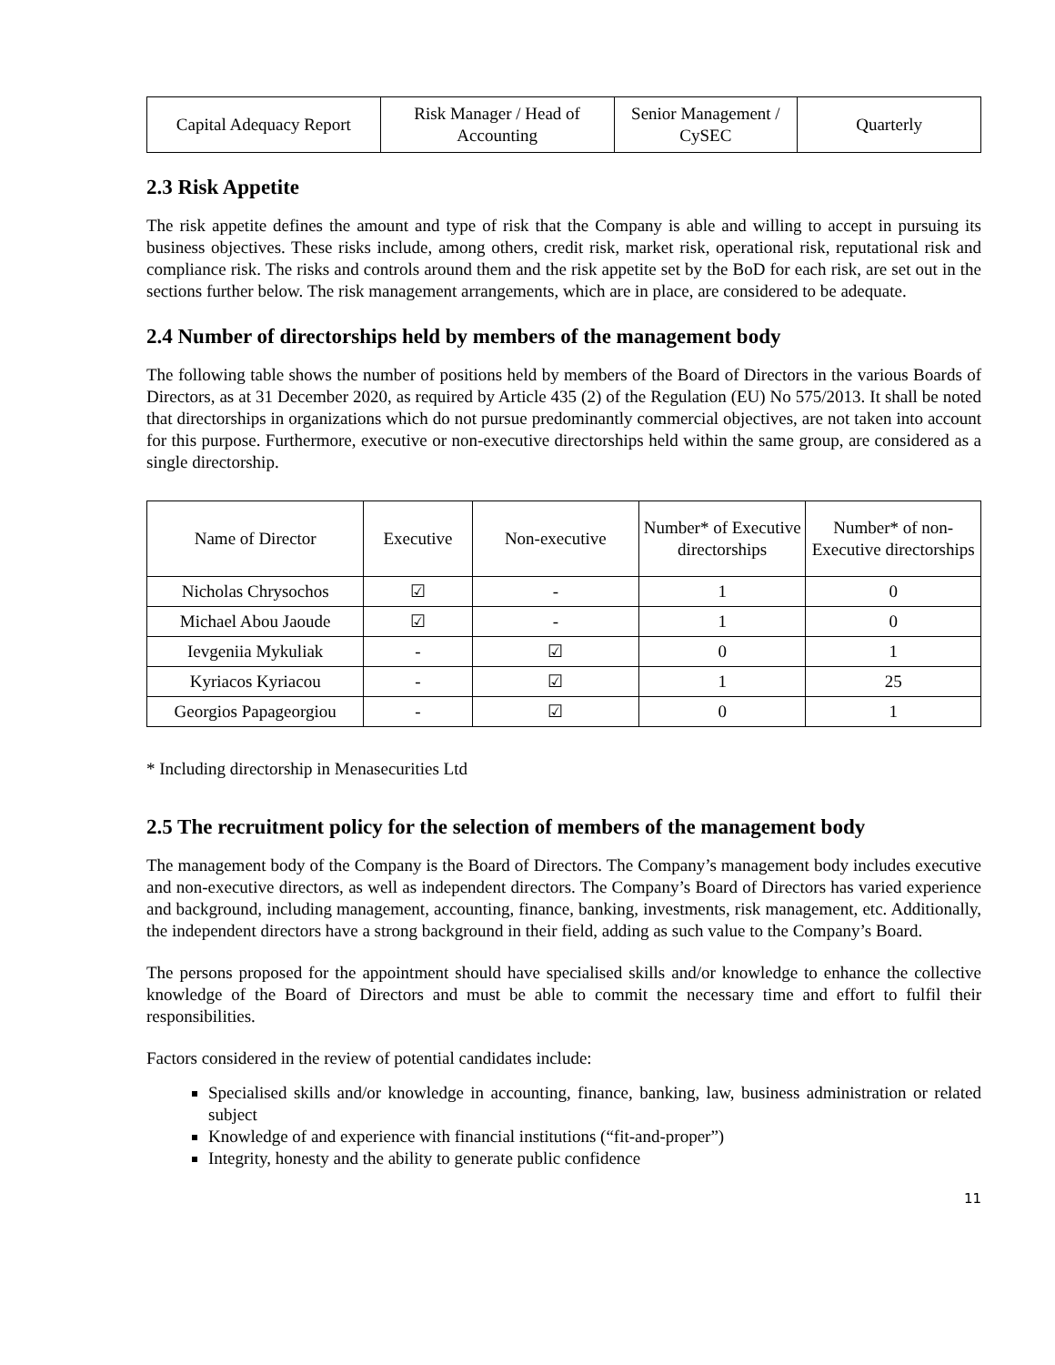| Capital Adequacy Report | Risk Manager / Head of Accounting | Senior Management / CySEC | Quarterly |
2.3 Risk Appetite
The risk appetite defines the amount and type of risk that the Company is able and willing to accept in pursuing its business objectives. These risks include, among others, credit risk, market risk, operational risk, reputational risk and compliance risk. The risks and controls around them and the risk appetite set by the BoD for each risk, are set out in the sections further below. The risk management arrangements, which are in place, are considered to be adequate.
2.4 Number of directorships held by members of the management body
The following table shows the number of positions held by members of the Board of Directors in the various Boards of Directors, as at 31 December 2020, as required by Article 435 (2) of the Regulation (EU) No 575/2013. It shall be noted that directorships in organizations which do not pursue predominantly commercial objectives, are not taken into account for this purpose. Furthermore, executive or non-executive directorships held within the same group, are considered as a single directorship.
| Name of Director | Executive | Non-executive | Number* of Executive directorships | Number* of non-Executive directorships |
| --- | --- | --- | --- | --- |
| Nicholas Chrysochos | ☑ | - | 1 | 0 |
| Michael Abou Jaoude | ☑ | - | 1 | 0 |
| Ievgeniia Mykuliak | - | ☑ | 0 | 1 |
| Kyriacos Kyriacou | - | ☑ | 1 | 25 |
| Georgios Papageorgiou | - | ☑ | 0 | 1 |
* Including directorship in Menasecurities Ltd
2.5 The recruitment policy for the selection of members of the management body
The management body of the Company is the Board of Directors. The Company’s management body includes executive and non-executive directors, as well as independent directors. The Company’s Board of Directors has varied experience and background, including management, accounting, finance, banking, investments, risk management, etc. Additionally, the independent directors have a strong background in their field, adding as such value to the Company’s Board.
The persons proposed for the appointment should have specialised skills and/or knowledge to enhance the collective knowledge of the Board of Directors and must be able to commit the necessary time and effort to fulfil their responsibilities.
Factors considered in the review of potential candidates include:
Specialised skills and/or knowledge in accounting, finance, banking, law, business administration or related subject
Knowledge of and experience with financial institutions (“fit-and-proper”)
Integrity, honesty and the ability to generate public confidence
11